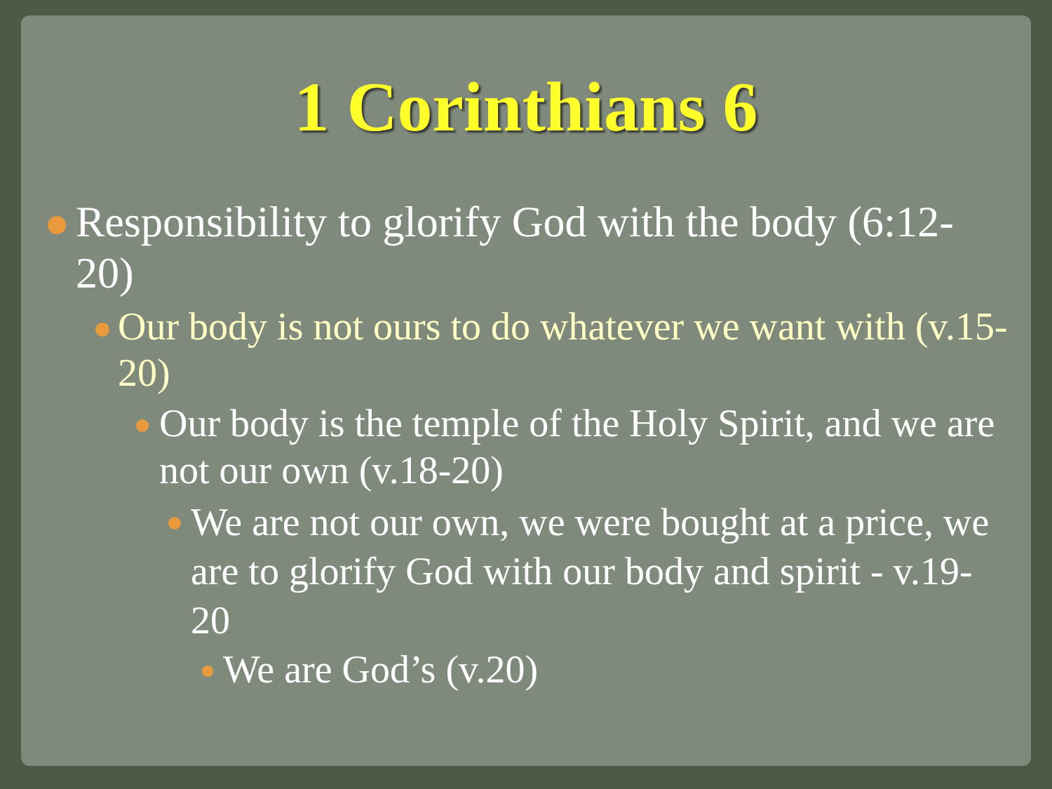1 Corinthians 6
Responsibility to glorify God with the body (6:12-20)
Our body is not ours to do whatever we want with (v.15-20)
Our body is the temple of the Holy Spirit, and we are not our own (v.18-20)
We are not our own, we were bought at a price, we are to glorify God with our body and spirit - v.19-20
We are God’s (v.20)